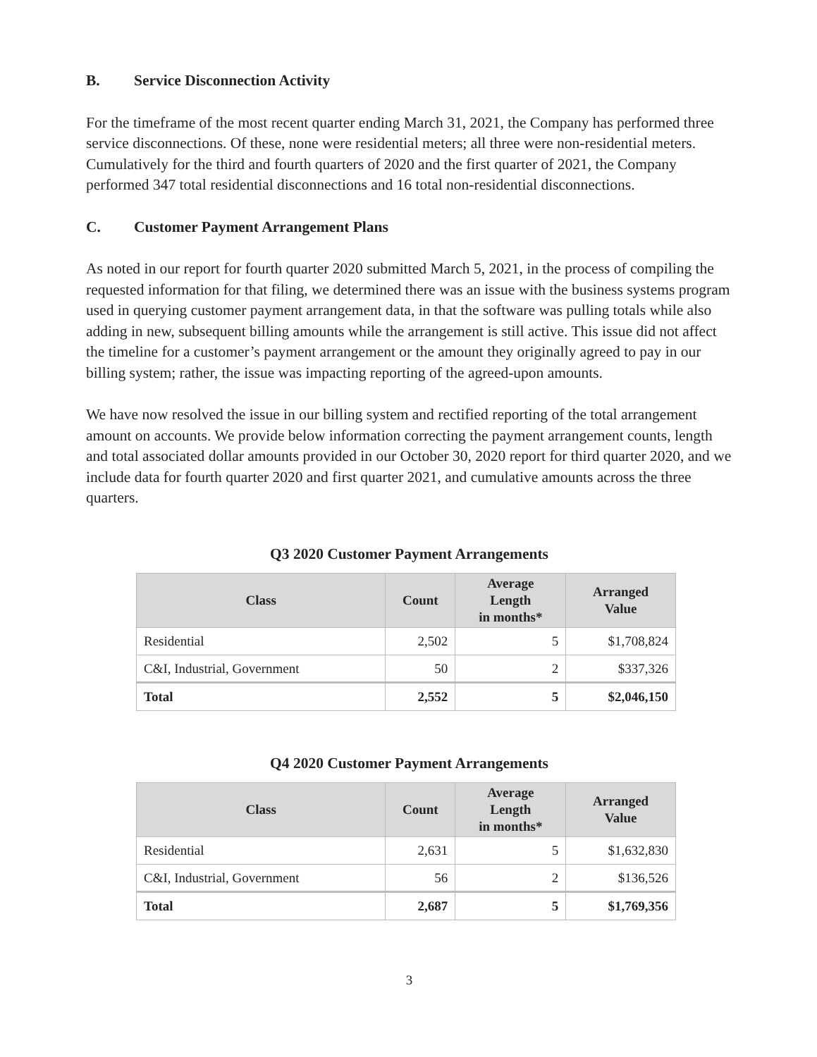B. Service Disconnection Activity
For the timeframe of the most recent quarter ending March 31, 2021, the Company has performed three service disconnections. Of these, none were residential meters; all three were non-residential meters. Cumulatively for the third and fourth quarters of 2020 and the first quarter of 2021, the Company performed 347 total residential disconnections and 16 total non-residential disconnections.
C. Customer Payment Arrangement Plans
As noted in our report for fourth quarter 2020 submitted March 5, 2021, in the process of compiling the requested information for that filing, we determined there was an issue with the business systems program used in querying customer payment arrangement data, in that the software was pulling totals while also adding in new, subsequent billing amounts while the arrangement is still active. This issue did not affect the timeline for a customer’s payment arrangement or the amount they originally agreed to pay in our billing system; rather, the issue was impacting reporting of the agreed-upon amounts.
We have now resolved the issue in our billing system and rectified reporting of the total arrangement amount on accounts. We provide below information correcting the payment arrangement counts, length and total associated dollar amounts provided in our October 30, 2020 report for third quarter 2020, and we include data for fourth quarter 2020 and first quarter 2021, and cumulative amounts across the three quarters.
Q3 2020 Customer Payment Arrangements
| Class | Count | Average Length in months* | Arranged Value |
| --- | --- | --- | --- |
| Residential | 2,502 | 5 | $1,708,824 |
| C&I, Industrial, Government | 50 | 2 | $337,326 |
| Total | 2,552 | 5 | $2,046,150 |
Q4 2020 Customer Payment Arrangements
| Class | Count | Average Length in months* | Arranged Value |
| --- | --- | --- | --- |
| Residential | 2,631 | 5 | $1,632,830 |
| C&I, Industrial, Government | 56 | 2 | $136,526 |
| Total | 2,687 | 5 | $1,769,356 |
3